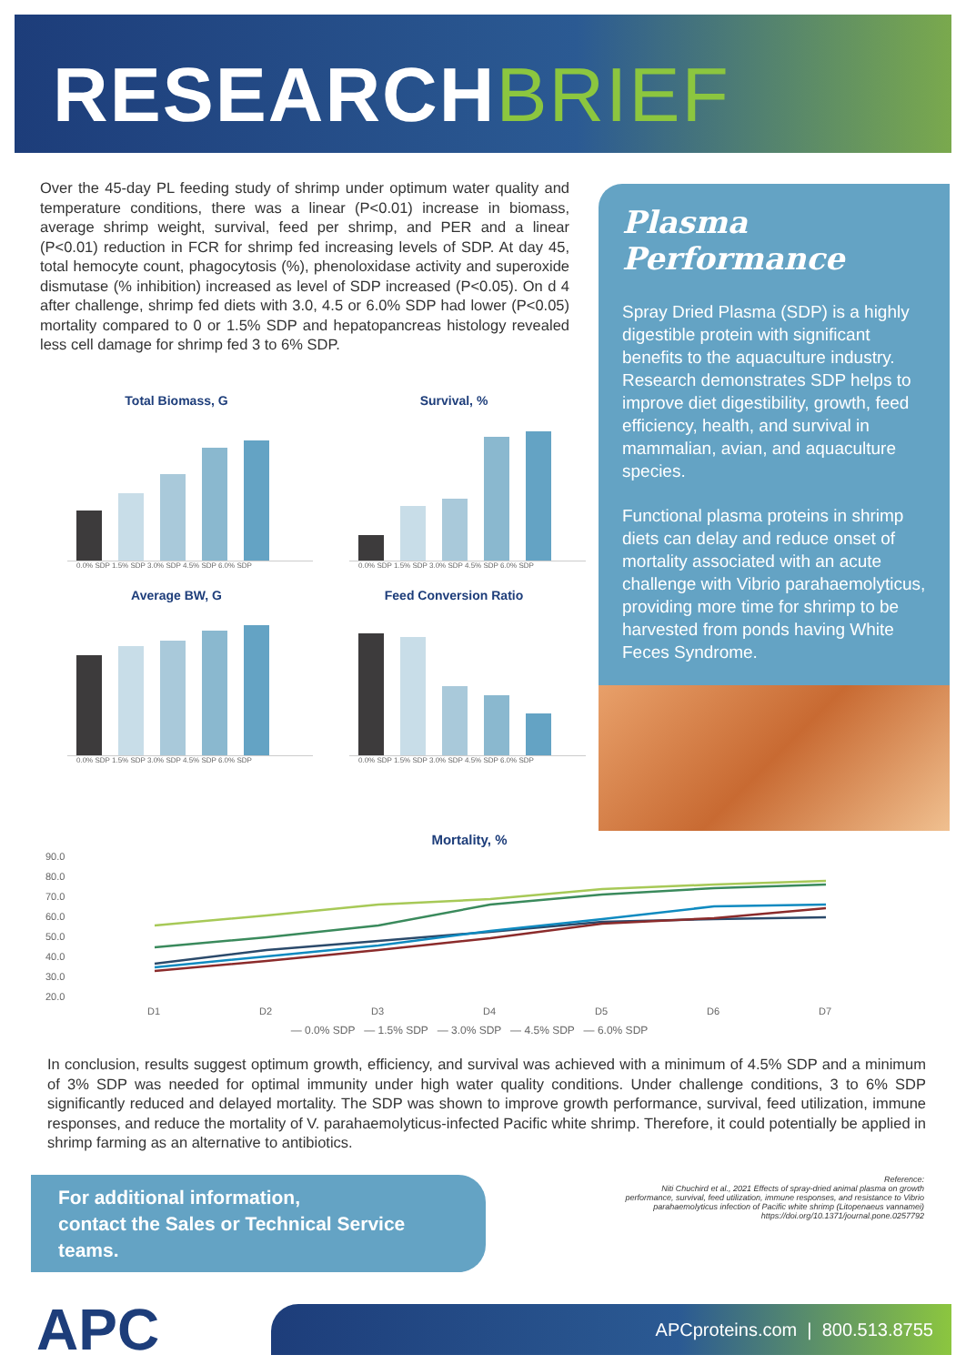RESEARCHBRIEF
Over the 45-day PL feeding study of shrimp under optimum water quality and temperature conditions, there was a linear (P<0.01) increase in biomass, average shrimp weight, survival, feed per shrimp, and PER and a linear (P<0.01) reduction in FCR for shrimp fed increasing levels of SDP. At day 45, total hemocyte count, phagocytosis (%), phenoloxidase activity and superoxide dismutase (% inhibition) increased as level of SDP increased (P<0.05). On d 4 after challenge, shrimp fed diets with 3.0, 4.5 or 6.0% SDP had lower (P<0.05) mortality compared to 0 or 1.5% SDP and hepatopancreas histology revealed less cell damage for shrimp fed 3 to 6% SDP.
Total Biomass, G
0.0% SDP 1.5% SDP 3.0% SDP 4.5% SDP 6.0% SDP
Survival, %
0.0% SDP 1.5% SDP 3.0% SDP 4.5% SDP 6.0% SDP
Average BW, G
0.0% SDP 1.5% SDP 3.0% SDP 4.5% SDP 6.0% SDP
Feed Conversion Ratio
0.0% SDP 1.5% SDP 3.0% SDP 4.5% SDP 6.0% SDP
Plasma Performance
Spray Dried Plasma (SDP) is a highly digestible protein with significant benefits to the aquaculture industry. Research demonstrates SDP helps to improve diet digestibility, growth, feed efficiency, health, and survival in mammalian, avian, and aquaculture species.
Functional plasma proteins in shrimp diets can delay and reduce onset of mortality associated with an acute challenge with Vibrio parahaemolyticus, providing more time for shrimp to be harvested from ponds having White Feces Syndrome.
Mortality, %
90.0
80.0
70.0
60.0
50.0
40.0
30.0
20.0
D1
D2
D3
D4
D5
D6
D7
— 0.0% SDP — 1.5% SDP — 3.0% SDP — 4.5% SDP — 6.0% SDP
In conclusion, results suggest optimum growth, efficiency, and survival was achieved with a minimum of 4.5% SDP and a minimum of 3% SDP was needed for optimal immunity under high water quality conditions. Under challenge conditions, 3 to 6% SDP significantly reduced and delayed mortality. The SDP was shown to improve growth performance, survival, feed utilization, immune responses, and reduce the mortality of V. parahaemolyticus-infected Pacific white shrimp. Therefore, it could potentially be applied in shrimp farming as an alternative to antibiotics.
For additional information,
contact the Sales or Technical Service teams.
Reference:
Niti Chuchird et al., 2021 Effects of spray-dried animal plasma on growth performance, survival, feed utilization, immune responses, and resistance to Vibrio parahaemolyticus infection of Pacific white shrimp (Litopenaeus vannamei) https://doi.org/10.1371/journal.pone.0257792
APC
APCproteins.com | 800.513.8755